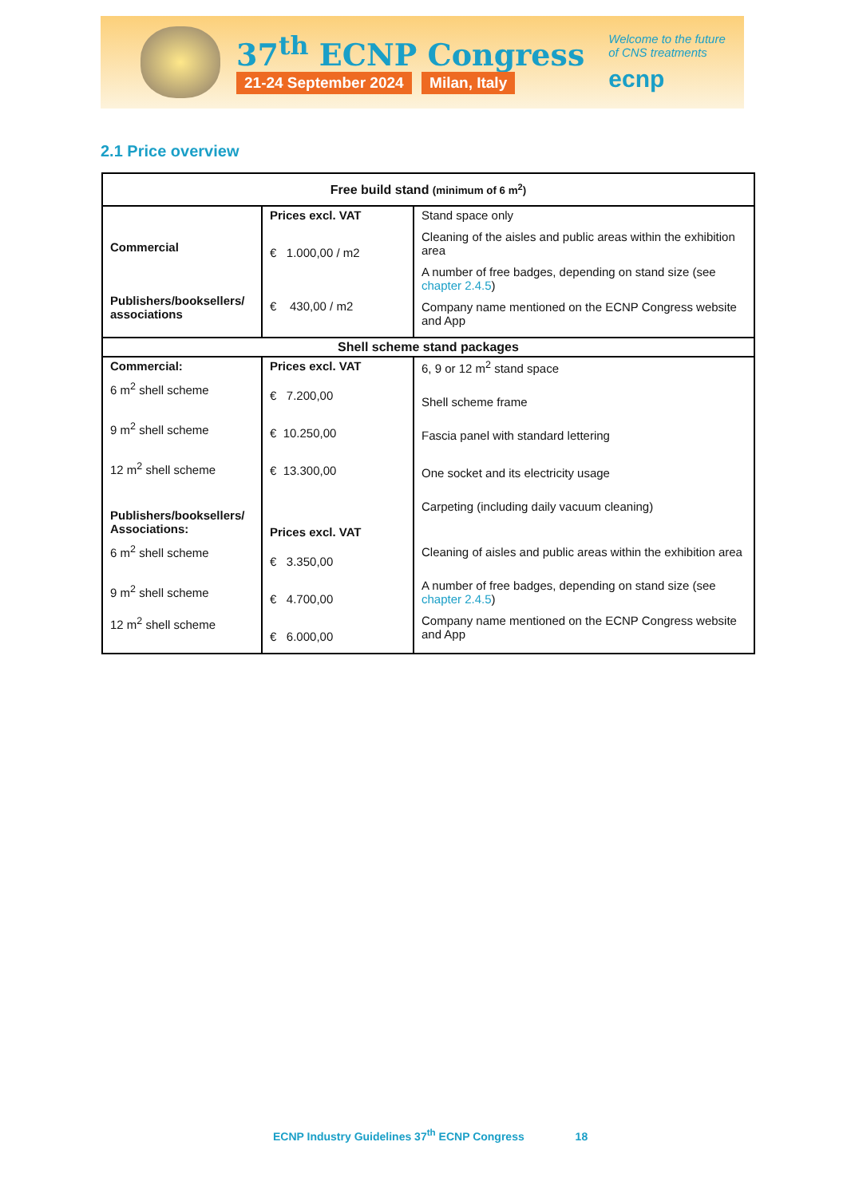37<sup>th</sup> ECNP Congress
21-24 September 2024 Milan, Italy
Welcome to the future
of CNS treatments
ecnp
2.1 Price overview
| Free build stand (minimum of 6 m<sup>2</sup>) | | |
| --- | --- | --- |
| Commercial Publishers/booksellers/ associations | Prices excl. VAT € 1.000,00 / m2 € 430,00 / m2 | Stand space only Cleaning of the aisles and public areas within the exhibition area A number of free badges, depending on stand size (see chapter 2.4.5 ) Company name mentioned on the ECNP Congress website and App |
| Shell scheme stand packages | | |
| Commercial: 6 m<sup>2</sup> shell scheme 9 m<sup>2</sup> shell scheme 12 m<sup>2</sup> shell scheme Publishers/booksellers/ Associations: 6 m<sup>2</sup> shell scheme 9 m<sup>2</sup> shell scheme 12 m<sup>2</sup> shell scheme | Prices excl. VAT € 7.200,00 € 10.250,00 € 13.300,00 Prices excl. VAT € 3.350,00 € 4.700,00 € 6.000,00 | 6, 9 or 12 m<sup>2</sup> stand space Shell scheme frame Fascia panel with standard lettering One socket and its electricity usage Carpeting (including daily vacuum cleaning) Cleaning of aisles and public areas within the exhibition area A number of free badges, depending on stand size (see chapter 2.4.5 ) Company name mentioned on the ECNP Congress website and App |
ECNP Industry Guidelines 37<sup>th</sup> ECNP Congress 18